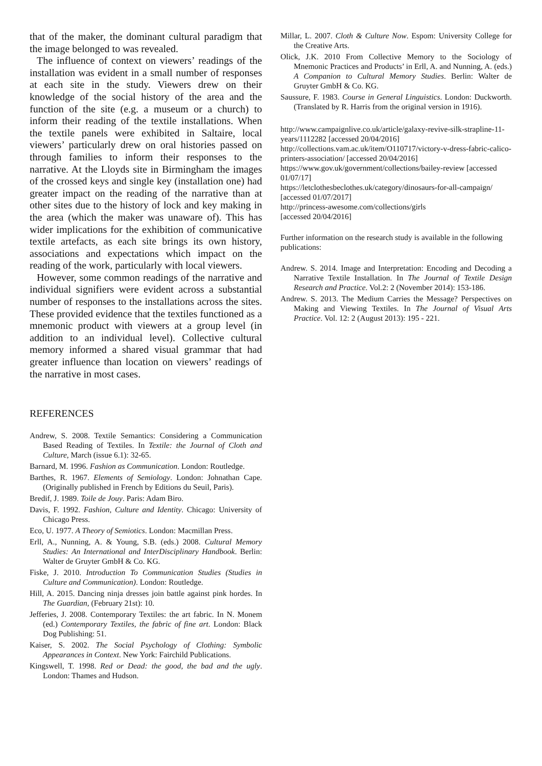that of the maker, the dominant cultural paradigm that the image belonged to was revealed.
The influence of context on viewers’ readings of the installation was evident in a small number of responses at each site in the study. Viewers drew on their knowledge of the social history of the area and the function of the site (e.g. a museum or a church) to inform their reading of the textile installations. When the textile panels were exhibited in Saltaire, local viewers’ particularly drew on oral histories passed on through families to inform their responses to the narrative. At the Lloyds site in Birmingham the images of the crossed keys and single key (installation one) had greater impact on the reading of the narrative than at other sites due to the history of lock and key making in the area (which the maker was unaware of). This has wider implications for the exhibition of communicative textile artefacts, as each site brings its own history, associations and expectations which impact on the reading of the work, particularly with local viewers.
However, some common readings of the narrative and individual signifiers were evident across a substantial number of responses to the installations across the sites. These provided evidence that the textiles functioned as a mnemonic product with viewers at a group level (in addition to an individual level). Collective cultural memory informed a shared visual grammar that had greater influence than location on viewers’ readings of the narrative in most cases.
REFERENCES
Andrew, S. 2008. Textile Semantics: Considering a Communication Based Reading of Textiles. In Textile: the Journal of Cloth and Culture, March (issue 6.1): 32-65.
Barnard, M. 1996. Fashion as Communication. London: Routledge.
Barthes, R. 1967. Elements of Semiology. London: Johnathan Cape. (Originally published in French by Editions du Seuil, Paris).
Bredif, J. 1989. Toile de Jouy. Paris: Adam Biro.
Davis, F. 1992. Fashion, Culture and Identity. Chicago: University of Chicago Press.
Eco, U. 1977. A Theory of Semiotics. London: Macmillan Press.
Erll, A., Nunning, A. & Young, S.B. (eds.) 2008. Cultural Memory Studies: An International and InterDisciplinary Handbook. Berlin: Walter de Gruyter GmbH & Co. KG.
Fiske, J. 2010. Introduction To Communication Studies (Studies in Culture and Communication). London: Routledge.
Hill, A. 2015. Dancing ninja dresses join battle against pink hordes. In The Guardian, (February 21st): 10.
Jefferies, J. 2008. Contemporary Textiles: the art fabric. In N. Monem (ed.) Contemporary Textiles, the fabric of fine art. London: Black Dog Publishing: 51.
Kaiser, S. 2002. The Social Psychology of Clothing: Symbolic Appearances in Context. New York: Fairchild Publications.
Kingswell, T. 1998. Red or Dead: the good, the bad and the ugly. London: Thames and Hudson.
Millar, L. 2007. Cloth & Culture Now. Espom: University College for the Creative Arts.
Olick, J.K. 2010 From Collective Memory to the Sociology of Mnemonic Practices and Products’ in Erll, A. and Nunning, A. (eds.) A Companion to Cultural Memory Studies. Berlin: Walter de Gruyter GmbH & Co. KG.
Saussure, F. 1983. Course in General Linguistics. London: Duckworth. (Translated by R. Harris from the original version in 1916).
http://www.campaignlive.co.uk/article/galaxy-revive-silk-strapline-11-years/1112282 [accessed 20/04/2016]
http://collections.vam.ac.uk/item/O110717/victory-v-dress-fabric-calico-printers-association/ [accessed 20/04/2016]
https://www.gov.uk/government/collections/bailey-review [accessed 01/07/17]
https://letclothesbeclothes.uk/category/dinosaurs-for-all-campaign/ [accessed 01/07/2017]
http://princess-awesome.com/collections/girls
[accessed 20/04/2016]
Further information on the research study is available in the following publications:
Andrew. S. 2014. Image and Interpretation: Encoding and Decoding a Narrative Textile Installation. In The Journal of Textile Design Research and Practice. Vol.2: 2 (November 2014): 153-186.
Andrew. S. 2013. The Medium Carries the Message? Perspectives on Making and Viewing Textiles. In The Journal of Visual Arts Practice. Vol. 12: 2 (August 2013): 195 - 221.